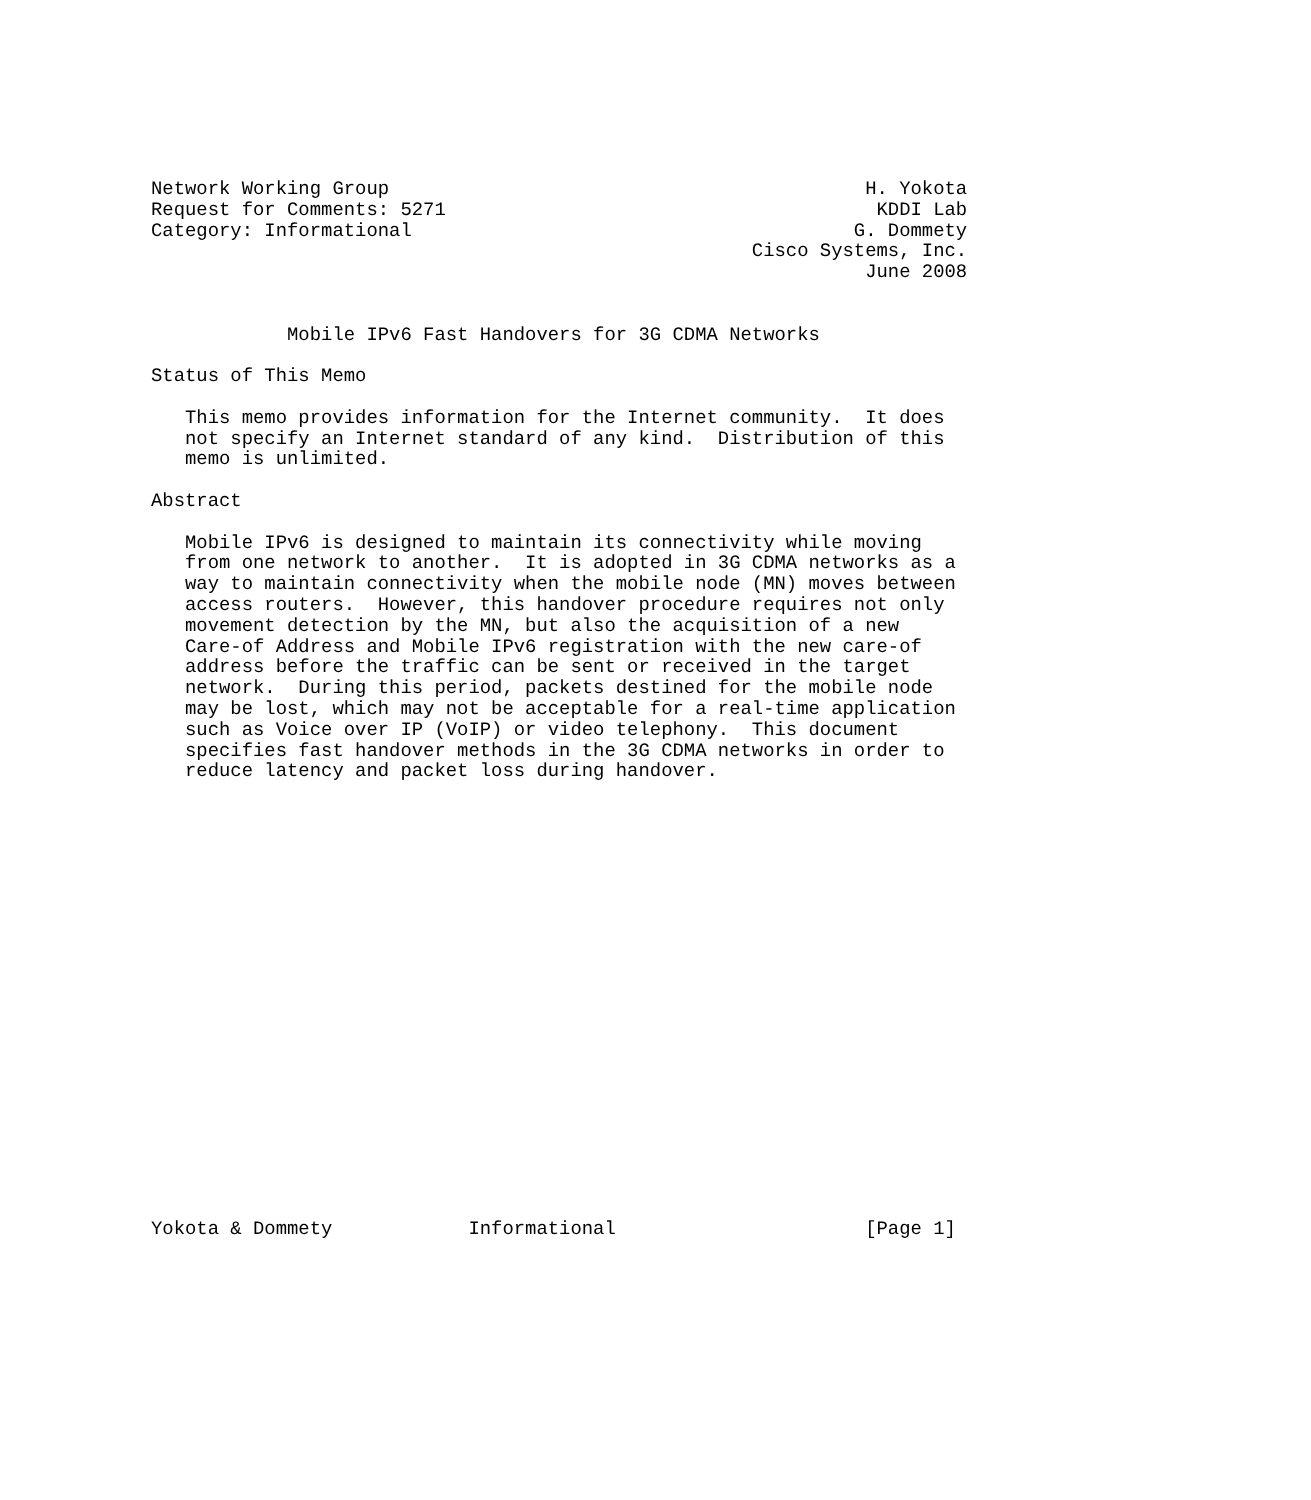Network Working Group                                          H. Yokota
Request for Comments: 5271                                      KDDI Lab
Category: Informational                                       G. Dommety
                                                     Cisco Systems, Inc.
                                                               June 2008


            Mobile IPv6 Fast Handovers for 3G CDMA Networks

Status of This Memo

   This memo provides information for the Internet community.  It does
   not specify an Internet standard of any kind.  Distribution of this
   memo is unlimited.

Abstract

   Mobile IPv6 is designed to maintain its connectivity while moving
   from one network to another.  It is adopted in 3G CDMA networks as a
   way to maintain connectivity when the mobile node (MN) moves between
   access routers.  However, this handover procedure requires not only
   movement detection by the MN, but also the acquisition of a new
   Care-of Address and Mobile IPv6 registration with the new care-of
   address before the traffic can be sent or received in the target
   network.  During this period, packets destined for the mobile node
   may be lost, which may not be acceptable for a real-time application
   such as Voice over IP (VoIP) or video telephony.  This document
   specifies fast handover methods in the 3G CDMA networks in order to
   reduce latency and packet loss during handover.





















Yokota & Dommety            Informational                      [Page 1]